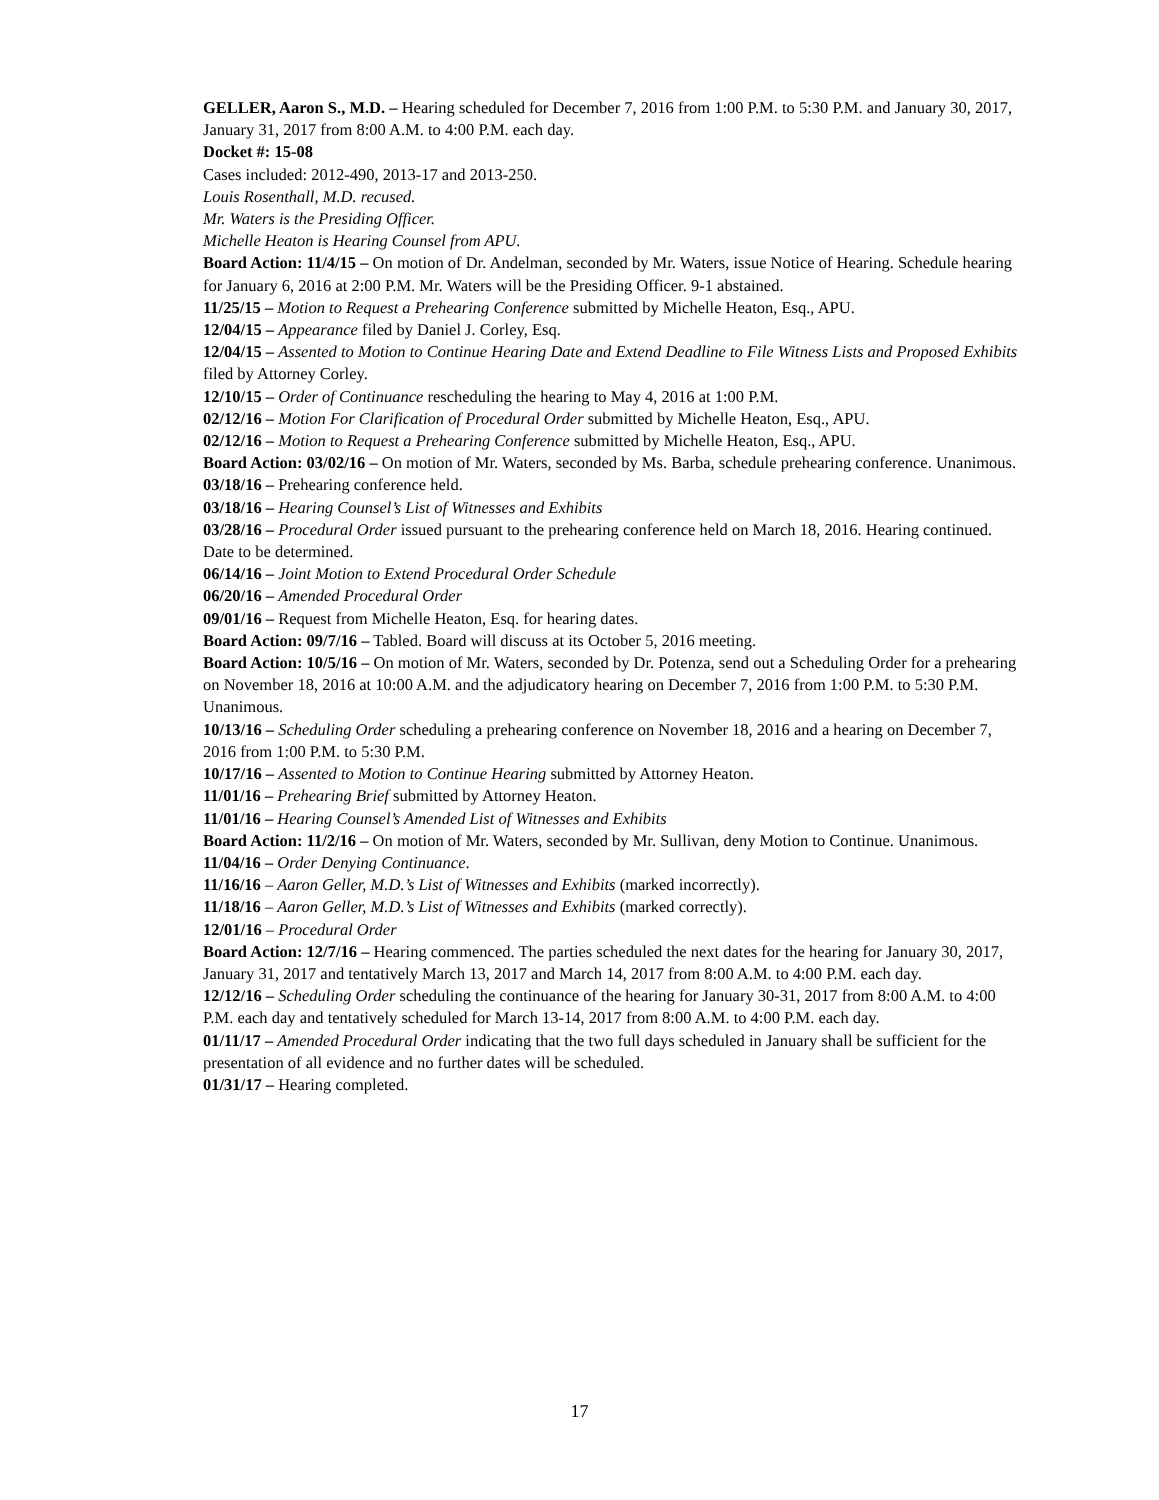GELLER, Aaron S., M.D. – Hearing scheduled for December 7, 2016 from 1:00 P.M. to 5:30 P.M. and January 30, 2017, January 31, 2017 from 8:00 A.M. to 4:00 P.M. each day.
Docket #: 15-08
Cases included: 2012-490, 2013-17 and 2013-250.
Louis Rosenthall, M.D. recused.
Mr. Waters is the Presiding Officer.
Michelle Heaton is Hearing Counsel from APU.
Board Action: 11/4/15 – On motion of Dr. Andelman, seconded by Mr. Waters, issue Notice of Hearing. Schedule hearing for January 6, 2016 at 2:00 P.M. Mr. Waters will be the Presiding Officer. 9-1 abstained.
11/25/15 – Motion to Request a Prehearing Conference submitted by Michelle Heaton, Esq., APU.
12/04/15 – Appearance filed by Daniel J. Corley, Esq.
12/04/15 – Assented to Motion to Continue Hearing Date and Extend Deadline to File Witness Lists and Proposed Exhibits filed by Attorney Corley.
12/10/15 – Order of Continuance rescheduling the hearing to May 4, 2016 at 1:00 P.M.
02/12/16 – Motion For Clarification of Procedural Order submitted by Michelle Heaton, Esq., APU.
02/12/16 – Motion to Request a Prehearing Conference submitted by Michelle Heaton, Esq., APU.
Board Action: 03/02/16 – On motion of Mr. Waters, seconded by Ms. Barba, schedule prehearing conference. Unanimous.
03/18/16 – Prehearing conference held.
03/18/16 – Hearing Counsel’s List of Witnesses and Exhibits
03/28/16 – Procedural Order issued pursuant to the prehearing conference held on March 18, 2016. Hearing continued. Date to be determined.
06/14/16 – Joint Motion to Extend Procedural Order Schedule
06/20/16 – Amended Procedural Order
09/01/16 – Request from Michelle Heaton, Esq. for hearing dates.
Board Action: 09/7/16 – Tabled. Board will discuss at its October 5, 2016 meeting.
Board Action: 10/5/16 – On motion of Mr. Waters, seconded by Dr. Potenza, send out a Scheduling Order for a prehearing on November 18, 2016 at 10:00 A.M. and the adjudicatory hearing on December 7, 2016 from 1:00 P.M. to 5:30 P.M. Unanimous.
10/13/16 – Scheduling Order scheduling a prehearing conference on November 18, 2016 and a hearing on December 7, 2016 from 1:00 P.M. to 5:30 P.M.
10/17/16 – Assented to Motion to Continue Hearing submitted by Attorney Heaton.
11/01/16 – Prehearing Brief submitted by Attorney Heaton.
11/01/16 – Hearing Counsel’s Amended List of Witnesses and Exhibits
Board Action: 11/2/16 – On motion of Mr. Waters, seconded by Mr. Sullivan, deny Motion to Continue. Unanimous.
11/04/16 – Order Denying Continuance.
11/16/16 – Aaron Geller, M.D.’s List of Witnesses and Exhibits (marked incorrectly).
11/18/16 – Aaron Geller, M.D.’s List of Witnesses and Exhibits (marked correctly).
12/01/16 – Procedural Order
Board Action: 12/7/16 – Hearing commenced. The parties scheduled the next dates for the hearing for January 30, 2017, January 31, 2017 and tentatively March 13, 2017 and March 14, 2017 from 8:00 A.M. to 4:00 P.M. each day.
12/12/16 – Scheduling Order scheduling the continuance of the hearing for January 30-31, 2017 from 8:00 A.M. to 4:00 P.M. each day and tentatively scheduled for March 13-14, 2017 from 8:00 A.M. to 4:00 P.M. each day.
01/11/17 – Amended Procedural Order indicating that the two full days scheduled in January shall be sufficient for the presentation of all evidence and no further dates will be scheduled.
01/31/17 – Hearing completed.
17